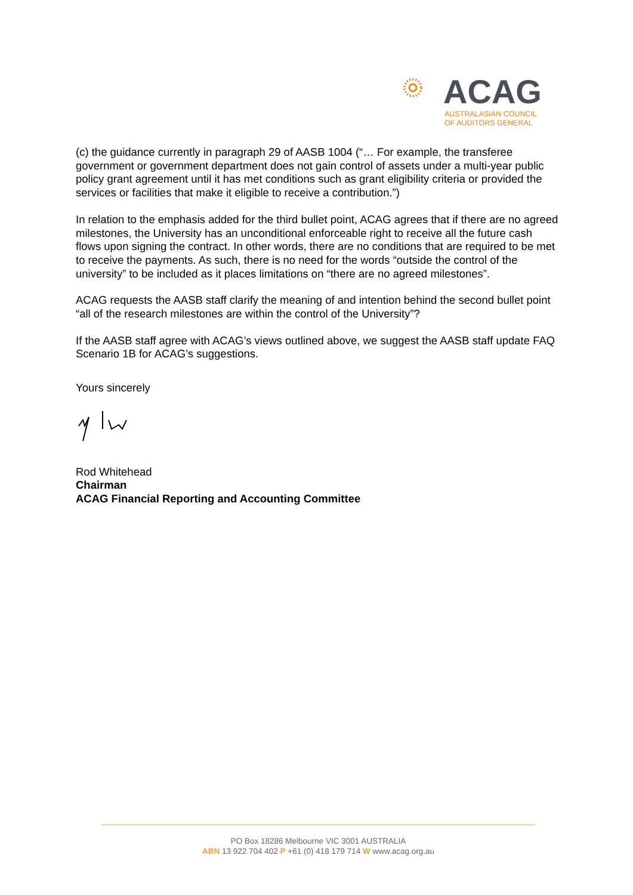ACAG
AUSTRALASIAN COUNCIL
OF AUDITORS GENERAL
(c) the guidance currently in paragraph 29 of AASB 1004 (“… For example, the transferee government or government department does not gain control of assets under a multi-year public policy grant agreement until it has met conditions such as grant eligibility criteria or provided the services or facilities that make it eligible to receive a contribution.”)
In relation to the emphasis added for the third bullet point, ACAG agrees that if there are no agreed milestones, the University has an unconditional enforceable right to receive all the future cash flows upon signing the contract. In other words, there are no conditions that are required to be met to receive the payments. As such, there is no need for the words “outside the control of the university” to be included as it places limitations on “there are no agreed milestones”.
ACAG requests the AASB staff clarify the meaning of and intention behind the second bullet point “all of the research milestones are within the control of the University”?
If the AASB staff agree with ACAG’s views outlined above, we suggest the AASB staff update FAQ Scenario 1B for ACAG’s suggestions.
Yours sincerely
Rod Whitehead
Chairman
ACAG Financial Reporting and Accounting Committee
PO Box 18286 Melbourne VIC 3001 AUSTRALIA
ABN 13 922 704 402 P +61 (0) 418 179 714 W www.acag.org.au